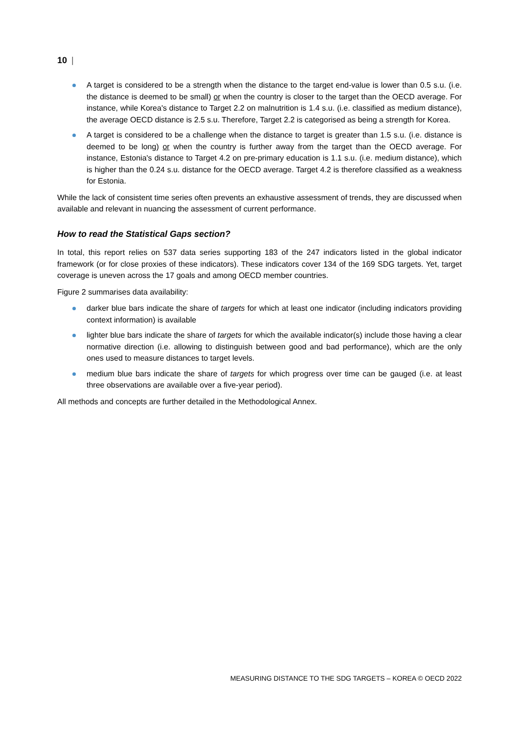10 |
A target is considered to be a strength when the distance to the target end-value is lower than 0.5 s.u. (i.e. the distance is deemed to be small) or when the country is closer to the target than the OECD average. For instance, while Korea's distance to Target 2.2 on malnutrition is 1.4 s.u. (i.e. classified as medium distance), the average OECD distance is 2.5 s.u. Therefore, Target 2.2 is categorised as being a strength for Korea.
A target is considered to be a challenge when the distance to target is greater than 1.5 s.u. (i.e. distance is deemed to be long) or when the country is further away from the target than the OECD average. For instance, Estonia's distance to Target 4.2 on pre-primary education is 1.1 s.u. (i.e. medium distance), which is higher than the 0.24 s.u. distance for the OECD average. Target 4.2 is therefore classified as a weakness for Estonia.
While the lack of consistent time series often prevents an exhaustive assessment of trends, they are discussed when available and relevant in nuancing the assessment of current performance.
How to read the Statistical Gaps section?
In total, this report relies on 537 data series supporting 183 of the 247 indicators listed in the global indicator framework (or for close proxies of these indicators). These indicators cover 134 of the 169 SDG targets. Yet, target coverage is uneven across the 17 goals and among OECD member countries.
Figure 2 summarises data availability:
darker blue bars indicate the share of targets for which at least one indicator (including indicators providing context information) is available
lighter blue bars indicate the share of targets for which the available indicator(s) include those having a clear normative direction (i.e. allowing to distinguish between good and bad performance), which are the only ones used to measure distances to target levels.
medium blue bars indicate the share of targets for which progress over time can be gauged (i.e. at least three observations are available over a five-year period).
All methods and concepts are further detailed in the Methodological Annex.
MEASURING DISTANCE TO THE SDG TARGETS – KOREA © OECD 2022